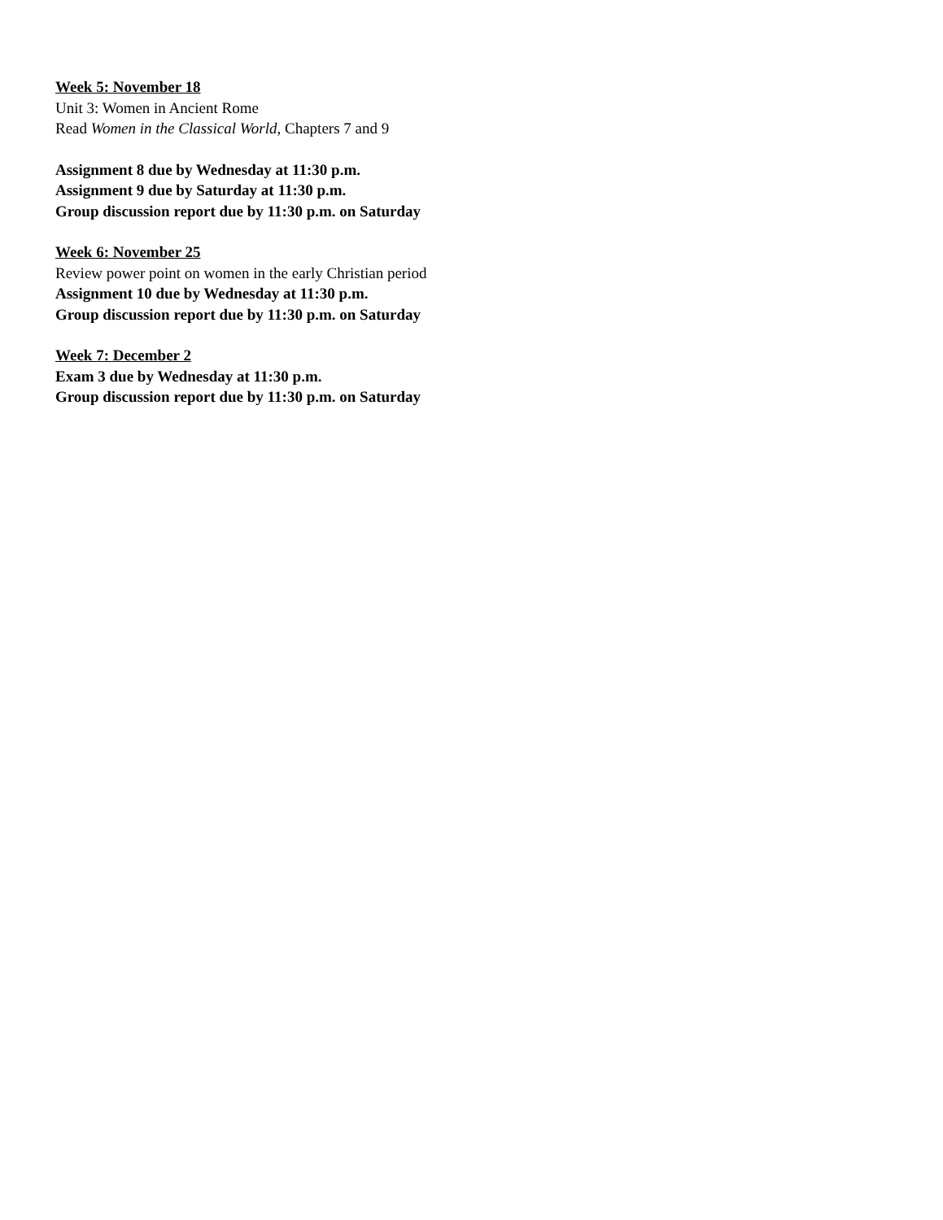Week 5: November 18
Unit 3: Women in Ancient Rome
Read Women in the Classical World, Chapters 7 and 9
Assignment 8 due by Wednesday at 11:30 p.m.
Assignment 9 due by Saturday at 11:30 p.m.
Group discussion report due by 11:30 p.m. on Saturday
Week 6: November 25
Review power point on women in the early Christian period
Assignment 10 due by Wednesday at 11:30 p.m.
Group discussion report due by 11:30 p.m. on Saturday
Week 7: December 2
Exam 3 due by Wednesday at 11:30 p.m.
Group discussion report due by 11:30 p.m. on Saturday